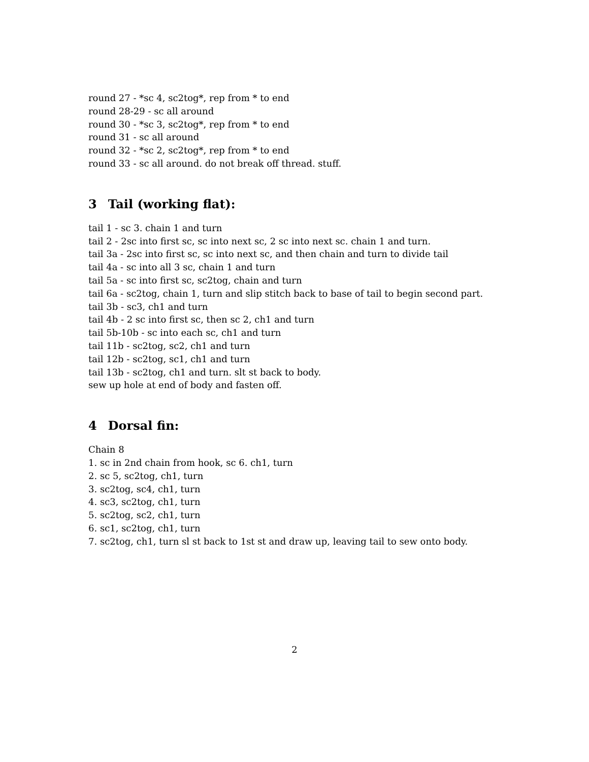round 27 - *sc 4, sc2tog*, rep from * to end
round 28-29 - sc all around
round 30 - *sc 3, sc2tog*, rep from * to end
round 31 - sc all around
round 32 - *sc 2, sc2tog*, rep from * to end
round 33 - sc all around. do not break off thread. stuff.
3 Tail (working flat):
tail 1 - sc 3. chain 1 and turn
tail 2 - 2sc into first sc, sc into next sc, 2 sc into next sc. chain 1 and turn.
tail 3a - 2sc into first sc, sc into next sc, and then chain and turn to divide tail
tail 4a - sc into all 3 sc, chain 1 and turn
tail 5a - sc into first sc, sc2tog, chain and turn
tail 6a - sc2tog, chain 1, turn and slip stitch back to base of tail to begin second part.
tail 3b - sc3, ch1 and turn
tail 4b - 2 sc into first sc, then sc 2, ch1 and turn
tail 5b-10b - sc into each sc, ch1 and turn
tail 11b - sc2tog, sc2, ch1 and turn
tail 12b - sc2tog, sc1, ch1 and turn
tail 13b - sc2tog, ch1 and turn. slt st back to body.
sew up hole at end of body and fasten off.
4 Dorsal fin:
Chain 8
1. sc in 2nd chain from hook, sc 6. ch1, turn
2. sc 5, sc2tog, ch1, turn
3. sc2tog, sc4, ch1, turn
4. sc3, sc2tog, ch1, turn
5. sc2tog, sc2, ch1, turn
6. sc1, sc2tog, ch1, turn
7. sc2tog, ch1, turn sl st back to 1st st and draw up, leaving tail to sew onto body.
2